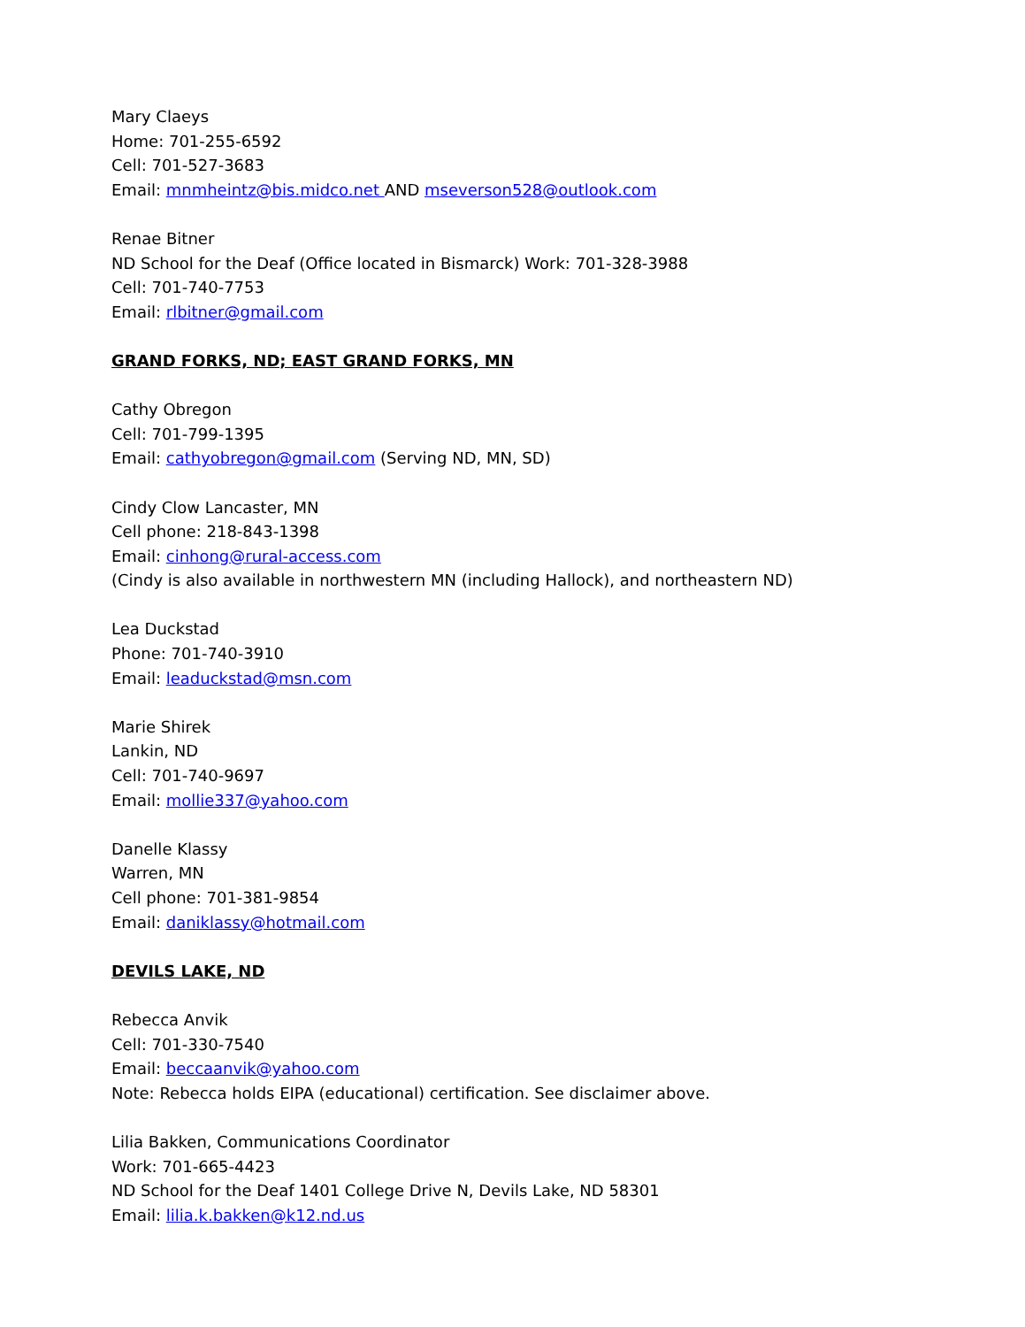Mary Claeys
Home: 701-255-6592
Cell: 701-527-3683
Email: mnmheintz@bis.midco.net AND mseverson528@outlook.com
Renae Bitner
ND School for the Deaf (Office located in Bismarck) Work: 701-328-3988
Cell: 701-740-7753
Email: rlbitner@gmail.com
GRAND FORKS, ND; EAST GRAND FORKS, MN
Cathy Obregon
Cell: 701-799-1395
Email: cathyobregon@gmail.com (Serving ND, MN, SD)
Cindy Clow Lancaster, MN
Cell phone: 218-843-1398
Email: cinhong@rural-access.com
(Cindy is also available in northwestern MN (including Hallock), and northeastern ND)
Lea Duckstad
Phone: 701-740-3910
Email: leaduckstad@msn.com
Marie Shirek
Lankin, ND
Cell: 701-740-9697
Email: mollie337@yahoo.com
Danelle Klassy
Warren, MN
Cell phone: 701-381-9854
Email: daniklassy@hotmail.com
DEVILS LAKE, ND
Rebecca Anvik
Cell: 701-330-7540
Email: beccaanvik@yahoo.com
Note: Rebecca holds EIPA (educational) certification. See disclaimer above.
Lilia Bakken, Communications Coordinator
Work: 701-665-4423
ND School for the Deaf 1401 College Drive N, Devils Lake, ND 58301
Email: lilia.k.bakken@k12.nd.us